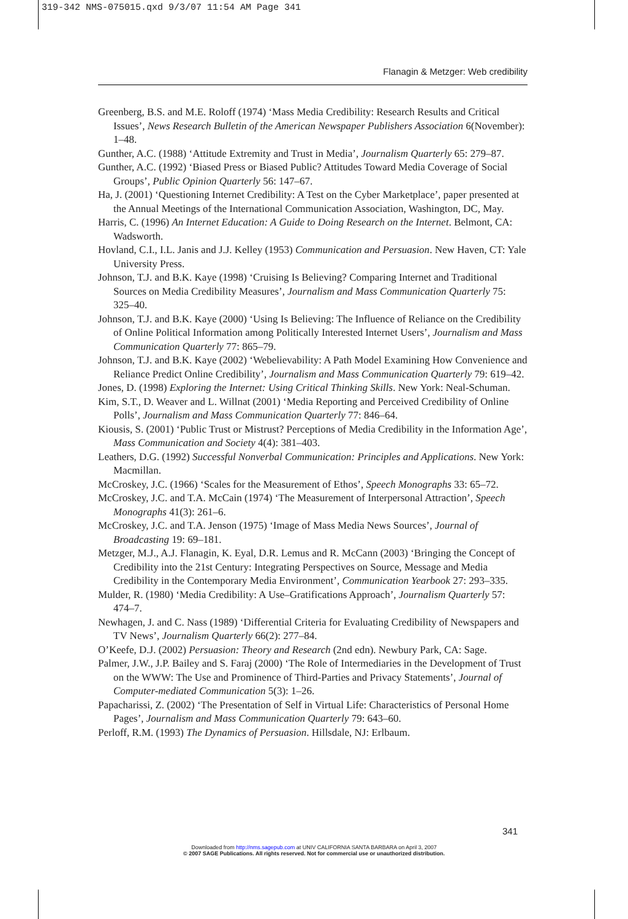319-342 NMS-075015.qxd 9/3/07 11:54 AM Page 341
Flanagin & Metzger: Web credibility
Greenberg, B.S. and M.E. Roloff (1974) ‘Mass Media Credibility: Research Results and Critical Issues’, News Research Bulletin of the American Newspaper Publishers Association 6(November): 1–48.
Gunther, A.C. (1988) ‘Attitude Extremity and Trust in Media’, Journalism Quarterly 65: 279–87.
Gunther, A.C. (1992) ‘Biased Press or Biased Public? Attitudes Toward Media Coverage of Social Groups’, Public Opinion Quarterly 56: 147–67.
Ha, J. (2001) ‘Questioning Internet Credibility: A Test on the Cyber Marketplace’, paper presented at the Annual Meetings of the International Communication Association, Washington, DC, May.
Harris, C. (1996) An Internet Education: A Guide to Doing Research on the Internet. Belmont, CA: Wadsworth.
Hovland, C.I., I.L. Janis and J.J. Kelley (1953) Communication and Persuasion. New Haven, CT: Yale University Press.
Johnson, T.J. and B.K. Kaye (1998) ‘Cruising Is Believing? Comparing Internet and Traditional Sources on Media Credibility Measures’, Journalism and Mass Communication Quarterly 75: 325–40.
Johnson, T.J. and B.K. Kaye (2000) ‘Using Is Believing: The Influence of Reliance on the Credibility of Online Political Information among Politically Interested Internet Users’, Journalism and Mass Communication Quarterly 77: 865–79.
Johnson, T.J. and B.K. Kaye (2002) ‘Webelievability: A Path Model Examining How Convenience and Reliance Predict Online Credibility’, Journalism and Mass Communication Quarterly 79: 619–42.
Jones, D. (1998) Exploring the Internet: Using Critical Thinking Skills. New York: Neal-Schuman.
Kim, S.T., D. Weaver and L. Willnat (2001) ‘Media Reporting and Perceived Credibility of Online Polls’, Journalism and Mass Communication Quarterly 77: 846–64.
Kiousis, S. (2001) ‘Public Trust or Mistrust? Perceptions of Media Credibility in the Information Age’, Mass Communication and Society 4(4): 381–403.
Leathers, D.G. (1992) Successful Nonverbal Communication: Principles and Applications. New York: Macmillan.
McCroskey, J.C. (1966) ‘Scales for the Measurement of Ethos’, Speech Monographs 33: 65–72.
McCroskey, J.C. and T.A. McCain (1974) ‘The Measurement of Interpersonal Attraction’, Speech Monographs 41(3): 261–6.
McCroskey, J.C. and T.A. Jenson (1975) ‘Image of Mass Media News Sources’, Journal of Broadcasting 19: 69–181.
Metzger, M.J., A.J. Flanagin, K. Eyal, D.R. Lemus and R. McCann (2003) ‘Bringing the Concept of Credibility into the 21st Century: Integrating Perspectives on Source, Message and Media Credibility in the Contemporary Media Environment’, Communication Yearbook 27: 293–335.
Mulder, R. (1980) ‘Media Credibility: A Use–Gratifications Approach’, Journalism Quarterly 57: 474–7.
Newhagen, J. and C. Nass (1989) ‘Differential Criteria for Evaluating Credibility of Newspapers and TV News’, Journalism Quarterly 66(2): 277–84.
O’Keefe, D.J. (2002) Persuasion: Theory and Research (2nd edn). Newbury Park, CA: Sage.
Palmer, J.W., J.P. Bailey and S. Faraj (2000) ‘The Role of Intermediaries in the Development of Trust on the WWW: The Use and Prominence of Third-Parties and Privacy Statements’, Journal of Computer-mediated Communication 5(3): 1–26.
Papacharissi, Z. (2002) ‘The Presentation of Self in Virtual Life: Characteristics of Personal Home Pages’, Journalism and Mass Communication Quarterly 79: 643–60.
Perloff, R.M. (1993) The Dynamics of Persuasion. Hillsdale, NJ: Erlbaum.
341
Downloaded from http://nms.sagepub.com at UNIV CALIFORNIA SANTA BARBARA on April 3, 2007
© 2007 SAGE Publications. All rights reserved. Not for commercial use or unauthorized distribution.